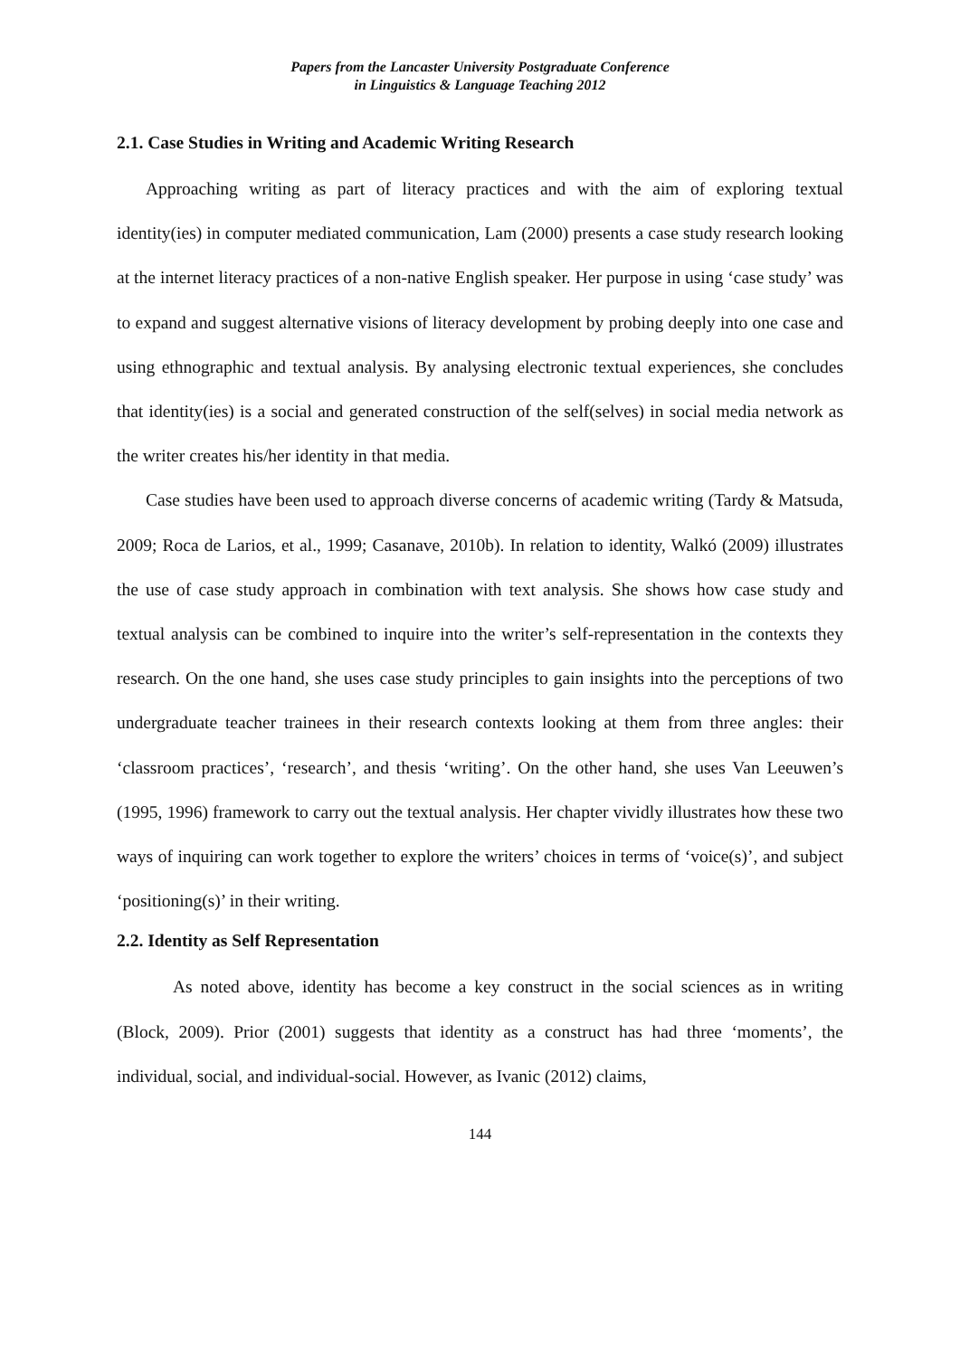Papers from the Lancaster University Postgraduate Conference
in Linguistics & Language Teaching 2012
2.1. Case Studies in Writing and Academic Writing Research
Approaching writing as part of literacy practices and with the aim of exploring textual identity(ies) in computer mediated communication, Lam (2000) presents a case study research looking at the internet literacy practices of a non-native English speaker. Her purpose in using ‘case study’ was to expand and suggest alternative visions of literacy development by probing deeply into one case and using ethnographic and textual analysis. By analysing electronic textual experiences, she concludes that identity(ies) is a social and generated construction of the self(selves) in social media network as the writer creates his/her identity in that media.
Case studies have been used to approach diverse concerns of academic writing (Tardy & Matsuda, 2009; Roca de Larios, et al., 1999; Casanave, 2010b). In relation to identity, Walkó (2009) illustrates the use of case study approach in combination with text analysis. She shows how case study and textual analysis can be combined to inquire into the writer’s self-representation in the contexts they research. On the one hand, she uses case study principles to gain insights into the perceptions of two undergraduate teacher trainees in their research contexts looking at them from three angles: their ‘classroom practices’, ‘research’, and thesis ‘writing’. On the other hand, she uses Van Leeuwen’s (1995, 1996) framework to carry out the textual analysis. Her chapter vividly illustrates how these two ways of inquiring can work together to explore the writers’ choices in terms of ‘voice(s)’, and subject ‘positioning(s)’ in their writing.
2.2. Identity as Self Representation
As noted above, identity has become a key construct in the social sciences as in writing (Block, 2009). Prior (2001) suggests that identity as a construct has had three ‘moments’, the individual, social, and individual-social. However, as Ivanic (2012) claims,
144